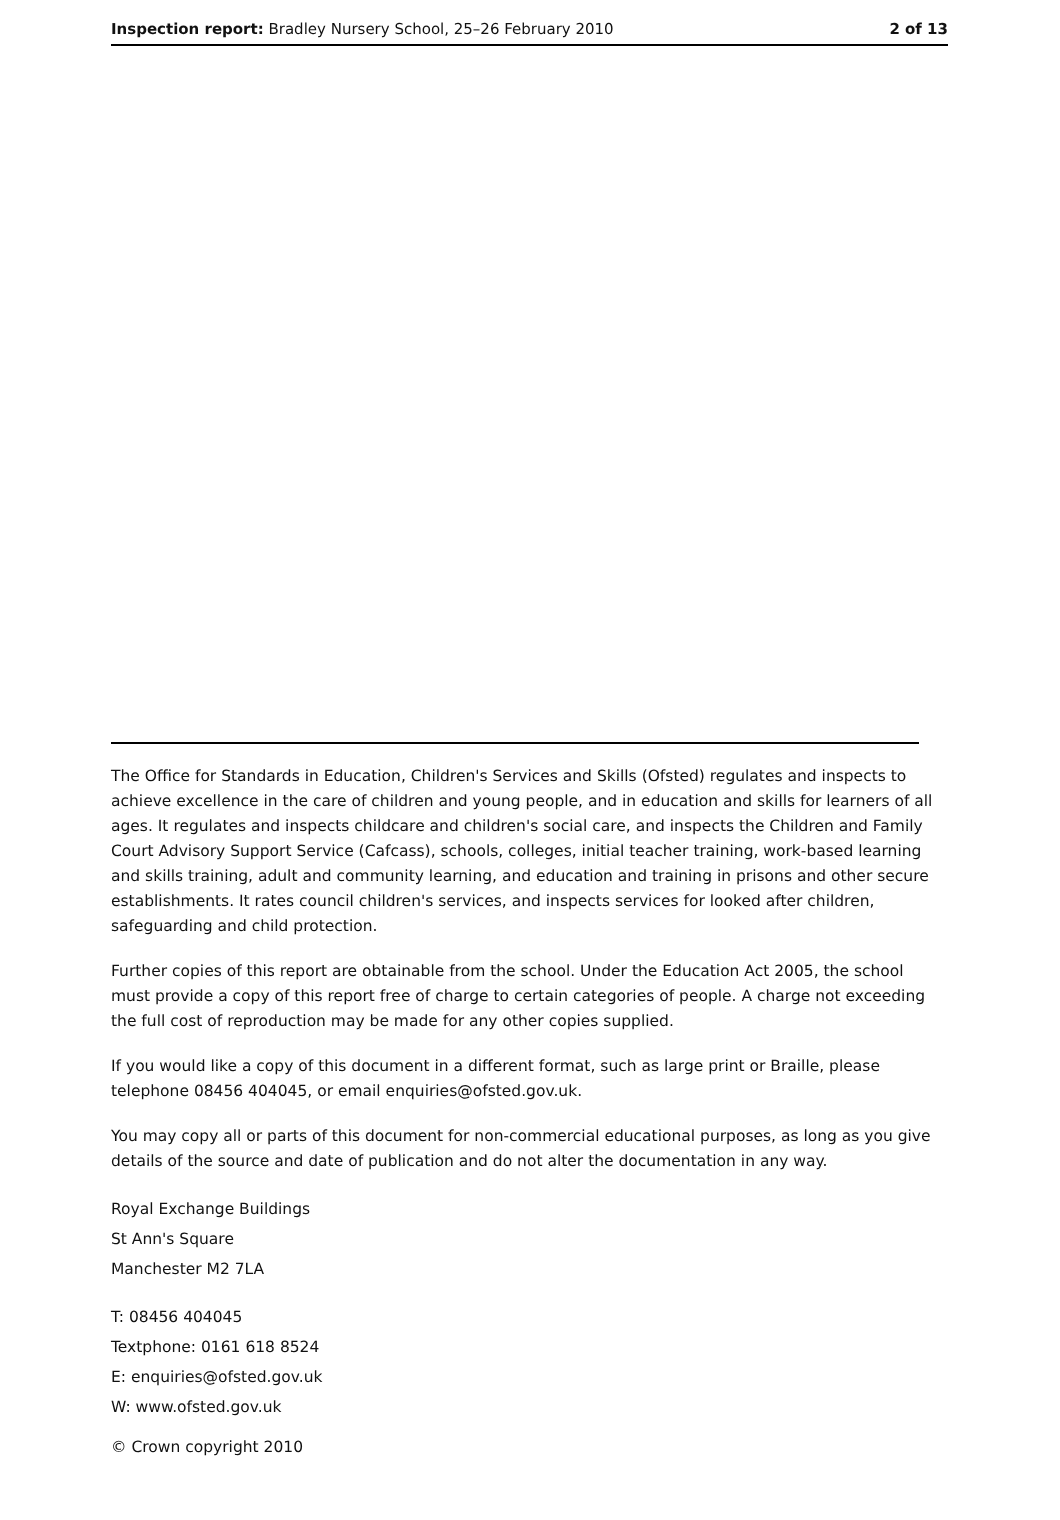Inspection report: Bradley Nursery School, 25–26 February 2010 2 of 13
The Office for Standards in Education, Children's Services and Skills (Ofsted) regulates and inspects to achieve excellence in the care of children and young people, and in education and skills for learners of all ages. It regulates and inspects childcare and children's social care, and inspects the Children and Family Court Advisory Support Service (Cafcass), schools, colleges, initial teacher training, work-based learning and skills training, adult and community learning, and education and training in prisons and other secure establishments. It rates council children's services, and inspects services for looked after children, safeguarding and child protection.
Further copies of this report are obtainable from the school. Under the Education Act 2005, the school must provide a copy of this report free of charge to certain categories of people. A charge not exceeding the full cost of reproduction may be made for any other copies supplied.
If you would like a copy of this document in a different format, such as large print or Braille, please telephone 08456 404045, or email enquiries@ofsted.gov.uk.
You may copy all or parts of this document for non-commercial educational purposes, as long as you give details of the source and date of publication and do not alter the documentation in any way.
Royal Exchange Buildings
St Ann's Square
Manchester M2 7LA
T: 08456 404045
Textphone: 0161 618 8524
E: enquiries@ofsted.gov.uk
W: www.ofsted.gov.uk
© Crown copyright 2010